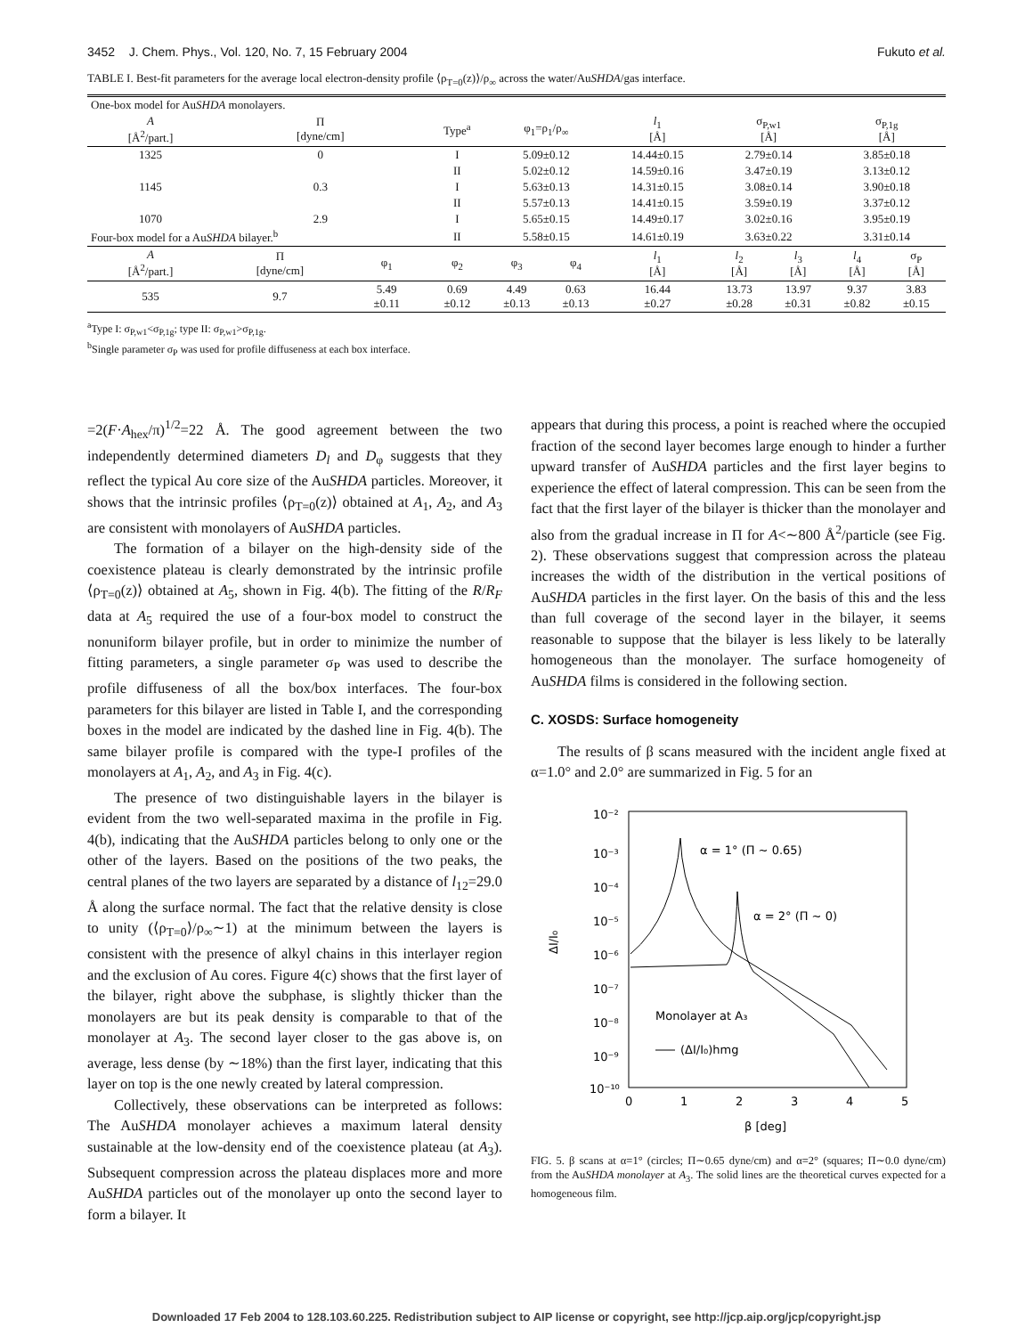3452 J. Chem. Phys., Vol. 120, No. 7, 15 February 2004 Fukuto et al.
TABLE I. Best-fit parameters for the average local electron-density profile ⟨ρ<sub>T=0</sub>(z)⟩/ρ<sub>∞</sub> across the water/AuSHDA/gas interface.
| One-box model for Au SHDA monolayers. | | | | | | | | | | |
| A [Å<sup>2</sup>/part.] | Π [dyne/cm] | | Type<sup>a</sup> | φ<sub>1</sub>=ρ<sub>1</sub>/ρ<sub>∞</sub> | | l<sub>1</sub> [Å] | σ<sub>P,w1</sub> [Å] | | σ<sub>P,1g</sub> [Å] | |
| 1325 | 0 | | I | 5.09±0.12 | | 14.44±0.15 | 2.79±0.14 | | 3.85±0.18 | |
| | | | II | 5.02±0.12 | | 14.59±0.16 | 3.47±0.19 | | 3.13±0.12 | |
| 1145 | 0.3 | | I | 5.63±0.13 | | 14.31±0.15 | 3.08±0.14 | | 3.90±0.18 | |
| | | | II | 5.57±0.13 | | 14.41±0.15 | 3.59±0.19 | | 3.37±0.12 | |
| 1070 | 2.9 | | I | 5.65±0.15 | | 14.49±0.17 | 3.02±0.16 | | 3.95±0.19 | |
| Four-box model for a Au SHDA bilayer.<sup>b</sup> | | | II | 5.58±0.15 | | 14.61±0.19 | 3.63±0.22 | | 3.31±0.14 | |
| A [Å<sup>2</sup>/part.] | Π [dyne/cm] | φ<sub>1</sub> | φ<sub>2</sub> | φ<sub>3</sub> | φ<sub>4</sub> | l<sub>1</sub> [Å] | l<sub>2</sub> [Å] | l<sub>3</sub> [Å] | l<sub>4</sub> [Å] | σ<sub>P</sub> [Å] |
| 535 | 9.7 | 5.49 ±0.11 | 0.69 ±0.12 | 4.49 ±0.13 | 0.63 ±0.13 | 16.44 ±0.27 | 13.73 ±0.28 | 13.97 ±0.31 | 9.37 ±0.82 | 3.83 ±0.15 |
<sup>a</sup> Type I: σ<sub>P,w1</sub><σ<sub>P,1g</sub>; type II: σ<sub>P,w1</sub>>σ<sub>P,1g</sub>.
<sup>b</sup> Single parameter σ<sub>P</sub> was used for profile diffuseness at each box interface.
=2(F·A<sub>hex</sub>/π)<sup>1/2</sup>=22 Å. The good agreement between the two independently determined diameters D<sub>l</sub> and D<sub>φ</sub> suggests that they reflect the typical Au core size of the AuSHDA particles. Moreover, it shows that the intrinsic profiles ⟨ρ<sub>T=0</sub>(z)⟩ obtained at A<sub>1</sub>, A<sub>2</sub>, and A<sub>3</sub> are consistent with monolayers of AuSHDA particles.
The formation of a bilayer on the high-density side of the coexistence plateau is clearly demonstrated by the intrinsic profile ⟨ρ<sub>T=0</sub>(z)⟩ obtained at A<sub>5</sub>, shown in Fig. 4(b). The fitting of the R/R<sub>F</sub> data at A<sub>5</sub> required the use of a four-box model to construct the nonuniform bilayer profile, but in order to minimize the number of fitting parameters, a single parameter σ<sub>P</sub> was used to describe the profile diffuseness of all the box/box interfaces. The four-box parameters for this bilayer are listed in Table I, and the corresponding boxes in the model are indicated by the dashed line in Fig. 4(b). The same bilayer profile is compared with the type-I profiles of the monolayers at A<sub>1</sub>, A<sub>2</sub>, and A<sub>3</sub> in Fig. 4(c).
The presence of two distinguishable layers in the bilayer is evident from the two well-separated maxima in the profile in Fig. 4(b), indicating that the AuSHDA particles belong to only one or the other of the layers. Based on the positions of the two peaks, the central planes of the two layers are separated by a distance of l<sub>12</sub>=29.0 Å along the surface normal. The fact that the relative density is close to unity (⟨ρ<sub>T=0</sub>⟩/ρ<sub>∞</sub>∼1) at the minimum between the layers is consistent with the presence of alkyl chains in this interlayer region and the exclusion of Au cores. Figure 4(c) shows that the first layer of the bilayer, right above the subphase, is slightly thicker than the monolayers are but its peak density is comparable to that of the monolayer at A<sub>3</sub>. The second layer closer to the gas above is, on average, less dense (by ∼18%) than the first layer, indicating that this layer on top is the one newly created by lateral compression.
Collectively, these observations can be interpreted as follows: The AuSHDA monolayer achieves a maximum lateral density sustainable at the low-density end of the coexistence plateau (at A<sub>3</sub>). Subsequent compression across the plateau displaces more and more AuSHDA particles out of the monolayer up onto the second layer to form a bilayer. It
appears that during this process, a point is reached where the occupied fraction of the second layer becomes large enough to hinder a further upward transfer of AuSHDA particles and the first layer begins to experience the effect of lateral compression. This can be seen from the fact that the first layer of the bilayer is thicker than the monolayer and also from the gradual increase in Π for A<∼800 Å<sup>2</sup>/particle (see Fig. 2). These observations suggest that compression across the plateau increases the width of the distribution in the vertical positions of AuSHDA particles in the first layer. On the basis of this and the less than full coverage of the second layer in the bilayer, it seems reasonable to suppose that the bilayer is less likely to be laterally homogeneous than the monolayer. The surface homogeneity of AuSHDA films is considered in the following section.
C. XOSDS: Surface homogeneity
The results of β scans measured with the incident angle fixed at α=1.0° and 2.0° are summarized in Fig. 5 for an
10⁻²
10⁻³
10⁻⁴
10⁻⁵
10⁻⁶
10⁻⁷
10⁻⁸
10⁻⁹
10⁻¹⁰
0
1
2
3
4
5
β [deg]
ΔI/I₀
α = 1° (Π ~ 0.65)
α = 2° (Π ~ 0)
Monolayer at A₃
(ΔI/I₀)hmg
FIG. 5. β scans at α=1° (circles; Π∼0.65 dyne/cm) and α=2° (squares; Π∼0.0 dyne/cm) from the AuSHDA monolayer at A<sub>3</sub>. The solid lines are the theoretical curves expected for a homogeneous film.
Downloaded 17 Feb 2004 to 128.103.60.225. Redistribution subject to AIP license or copyright, see http://jcp.aip.org/jcp/copyright.jsp